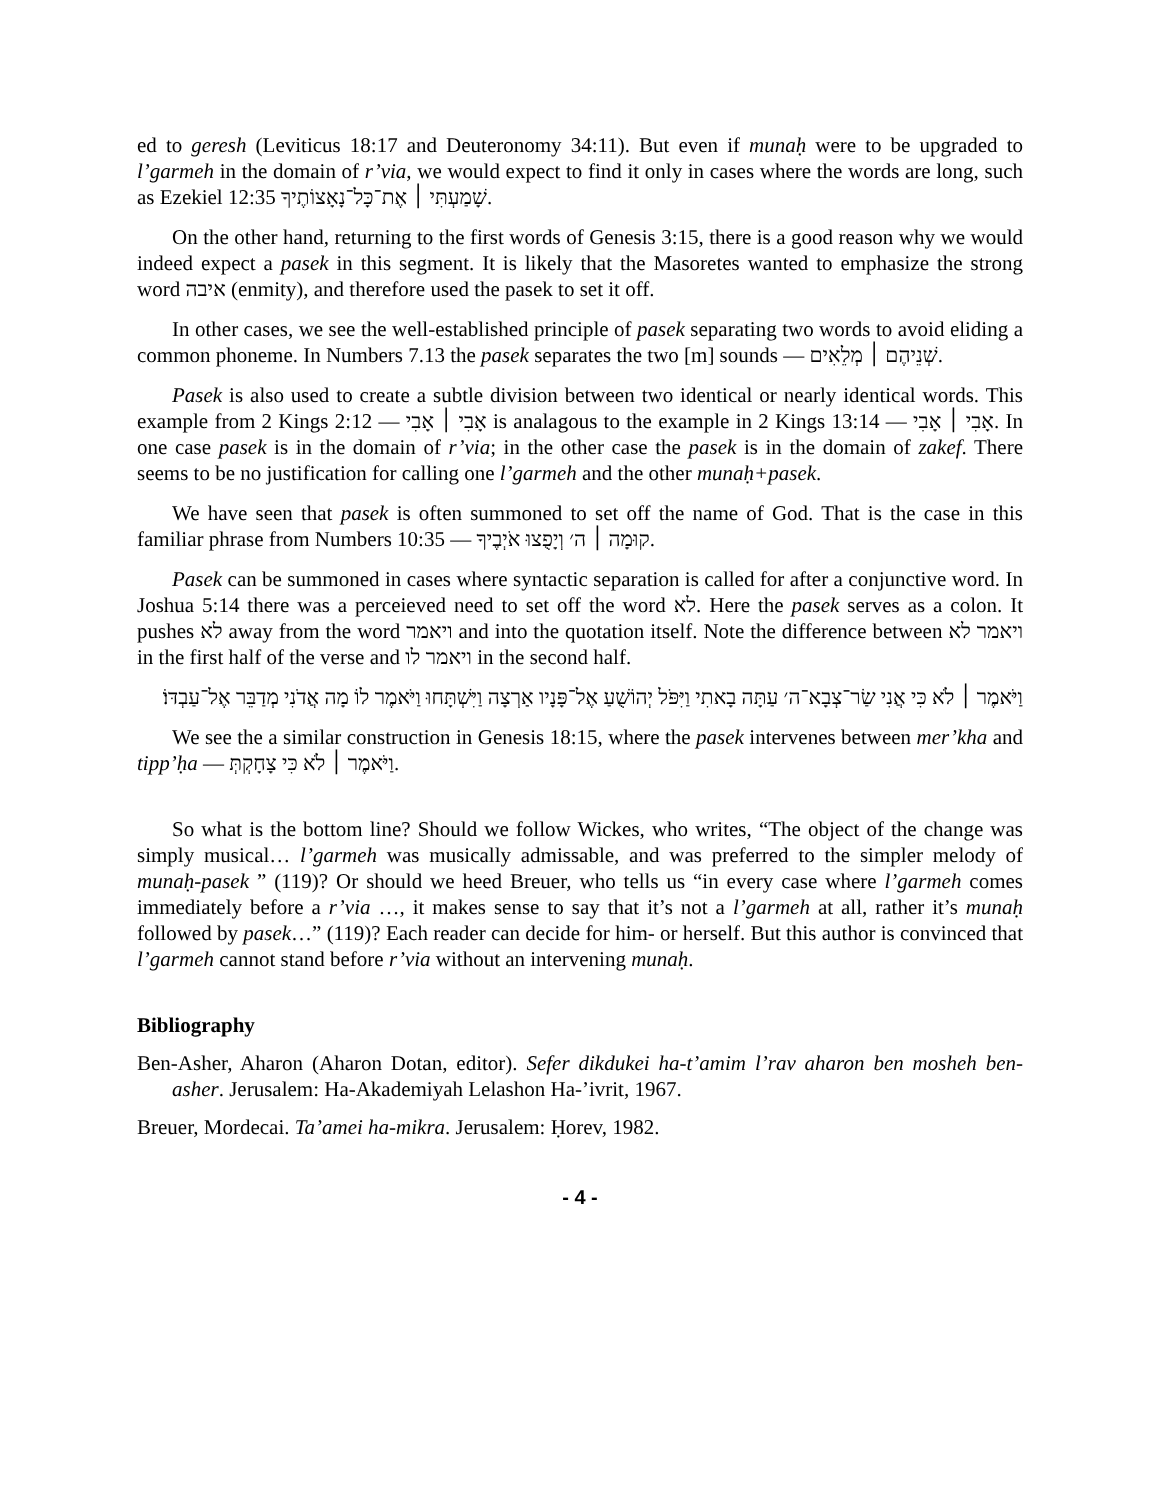ed to geresh (Leviticus 18:17 and Deuteronomy 34:11). But even if munaḥ were to be upgraded to l’garmeh in the domain of r’via, we would expect to find it only in cases where the words are long, such as Ezekiel 12:35 שָׁמַעְתִּי ׀ אֶת־כָּל־נָאָצוֹתֶיךָ.
On the other hand, returning to the first words of Genesis 3:15, there is a good reason why we would indeed expect a pasek in this segment. It is likely that the Masoretes wanted to emphasize the strong word איבה (enmity), and therefore used the pasek to set it off.
In other cases, we see the well-established principle of pasek separating two words to avoid eliding a common phoneme. In Numbers 7.13 the pasek separates the two [m] sounds — שְׁנֵיהֶם ׀ מְלֵאִים.
Pasek is also used to create a subtle division between two identical or nearly identical words. This example from 2 Kings 2:12 — אָבִי ׀ אָבִי is analagous to the example in 2 Kings 13:14 — אָבִי ׀ אָבִי. In one case pasek is in the domain of r’via; in the other case the pasek is in the domain of zakef. There seems to be no justification for calling one l’garmeh and the other munaḥ+pasek.
We have seen that pasek is often summoned to set off the name of God. That is the case in this familiar phrase from Numbers 10:35 — קוּמָה ׀ ה׳ וְיָפֻצוּ אֹיְבֶיךָ.
Pasek can be summoned in cases where syntactic separation is called for after a conjunctive word. In Joshua 5:14 there was a perceieved need to set off the word לא. Here the pasek serves as a colon. It pushes לא away from the word ויאמר and into the quotation itself. Note the difference between ויאמר לא in the first half of the verse and ויאמר לו in the second half.
וַיֹּאמֶר ׀ לֹא כִּי אֲנִי שַׂר־צְבָא־ה׳ עַתָּה בָאתִי וַיִּפֹּל יְהוֹשֻׁעַ אֶל־פָּנָיו אַרְצָה וַיִּשְׁתָּחוּ וַיֹּאמֶר לוֹ מָה אֲדֹנִי מְדַבֵּר אֶל־עַבְדּוֹ׃
We see the a similar construction in Genesis 18:15, where the pasek intervenes between mer’kha and tipp’ḥa — וַיֹּאמֶר ׀ לֹא כִּי צָחָקְתְּ.
So what is the bottom line? Should we follow Wickes, who writes, “The object of the change was simply musical… l’garmeh was musically admissable, and was preferred to the simpler melody of munaḥ-pasek ” (119)? Or should we heed Breuer, who tells us “in every case where l’garmeh comes immediately before a r’via …, it makes sense to say that it’s not a l’garmeh at all, rather it’s munaḥ followed by pasek…” (119)? Each reader can decide for him- or herself. But this author is convinced that l’garmeh cannot stand before r’via without an intervening munaḥ.
Bibliography
Ben-Asher, Aharon (Aharon Dotan, editor). Sefer dikdukei ha-t’amim l’rav aharon ben mosheh ben-asher. Jerusalem: Ha-Akademiyah Lelashon Ha-’ivrit, 1967.
Breuer, Mordecai. Ta’amei ha-mikra. Jerusalem: Ḥorev, 1982.
- 4 -